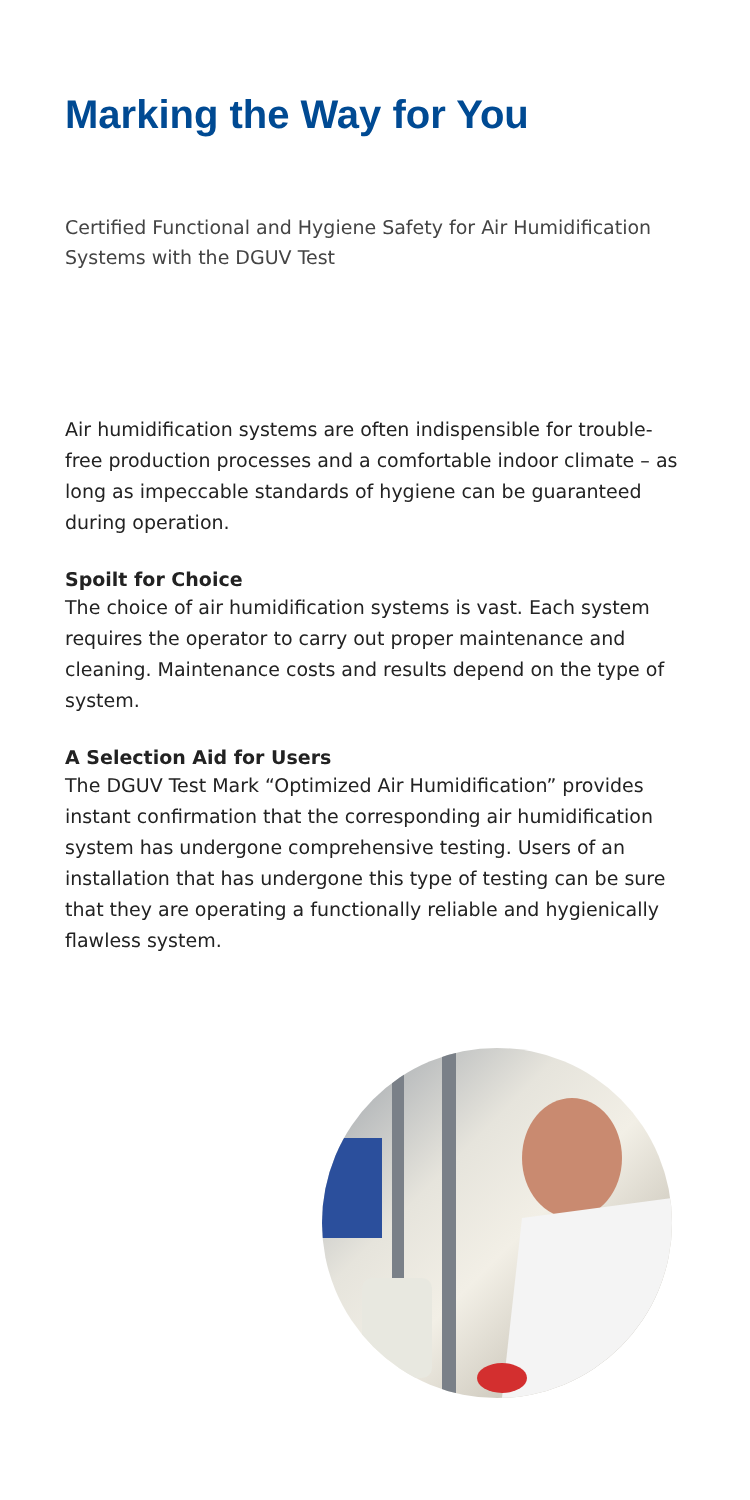Marking the Way for You
Certified Functional and Hygiene Safety for Air Humidification Systems with the DGUV Test
Air humidification systems are often indispensible for trouble-free production processes and a comfortable indoor climate – as long as impeccable standards of hygiene can be guaranteed during operation.
Spoilt for Choice
The choice of air humidification systems is vast. Each system requires the operator to carry out proper maintenance and cleaning. Maintenance costs and results depend on the type of system.
A Selection Aid for Users
The DGUV Test Mark “Optimized Air Humidification” provides instant confirmation that the corresponding air humidification system has undergone comprehensive testing. Users of an installation that has undergone this type of testing can be sure that they are operating a functionally reliable and hygienically flawless system.